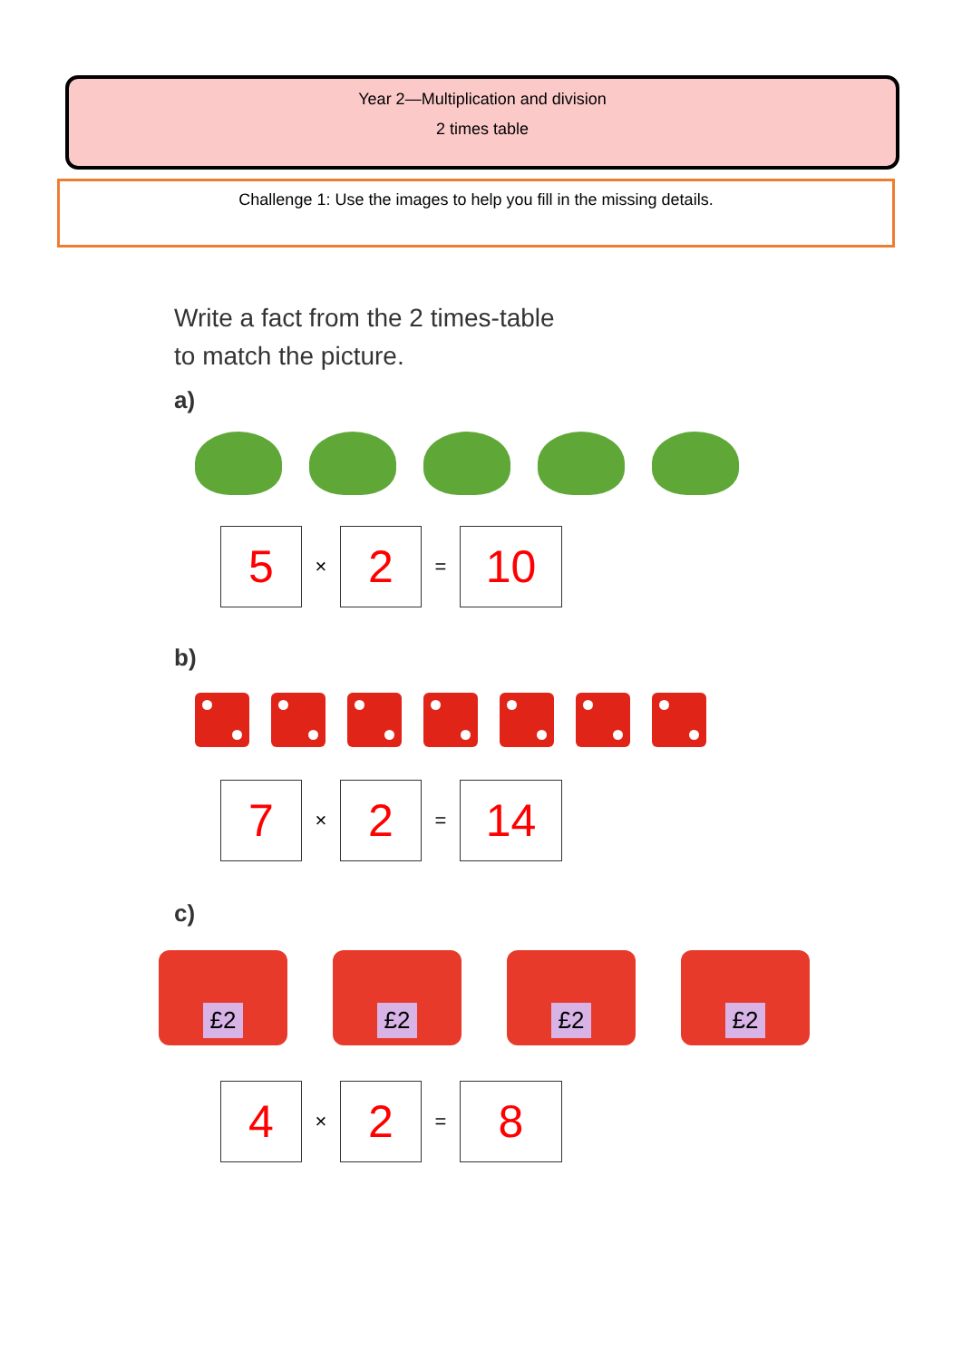Year 2—Multiplication and division
2 times table
Challenge 1: Use the images to help you fill in the missing details.
Write a fact from the 2 times-table
to match the picture.
a)
5
×
2
=
10
b)
7
×
2
=
14
c)
£2 £2 £2 £2
4
×
2
=
8